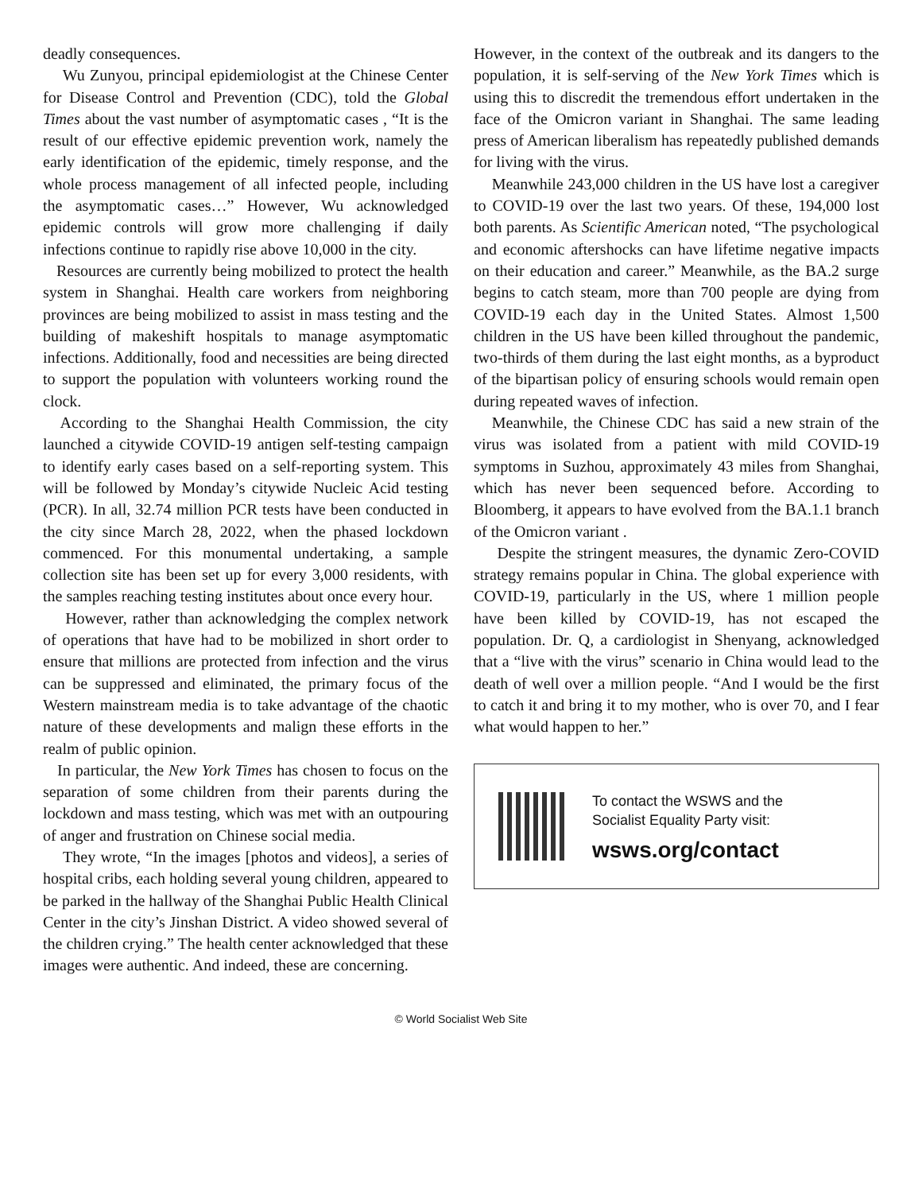deadly consequences.
Wu Zunyou, principal epidemiologist at the Chinese Center for Disease Control and Prevention (CDC), told the Global Times about the vast number of asymptomatic cases , “It is the result of our effective epidemic prevention work, namely the early identification of the epidemic, timely response, and the whole process management of all infected people, including the asymptomatic cases…” However, Wu acknowledged epidemic controls will grow more challenging if daily infections continue to rapidly rise above 10,000 in the city.
Resources are currently being mobilized to protect the health system in Shanghai. Health care workers from neighboring provinces are being mobilized to assist in mass testing and the building of makeshift hospitals to manage asymptomatic infections. Additionally, food and necessities are being directed to support the population with volunteers working round the clock.
According to the Shanghai Health Commission, the city launched a citywide COVID-19 antigen self-testing campaign to identify early cases based on a self-reporting system. This will be followed by Monday’s citywide Nucleic Acid testing (PCR). In all, 32.74 million PCR tests have been conducted in the city since March 28, 2022, when the phased lockdown commenced. For this monumental undertaking, a sample collection site has been set up for every 3,000 residents, with the samples reaching testing institutes about once every hour.
However, rather than acknowledging the complex network of operations that have had to be mobilized in short order to ensure that millions are protected from infection and the virus can be suppressed and eliminated, the primary focus of the Western mainstream media is to take advantage of the chaotic nature of these developments and malign these efforts in the realm of public opinion.
In particular, the New York Times has chosen to focus on the separation of some children from their parents during the lockdown and mass testing, which was met with an outpouring of anger and frustration on Chinese social media.
They wrote, “In the images [photos and videos], a series of hospital cribs, each holding several young children, appeared to be parked in the hallway of the Shanghai Public Health Clinical Center in the city’s Jinshan District. A video showed several of the children crying.” The health center acknowledged that these images were authentic. And indeed, these are concerning.
However, in the context of the outbreak and its dangers to the population, it is self-serving of the New York Times which is using this to discredit the tremendous effort undertaken in the face of the Omicron variant in Shanghai. The same leading press of American liberalism has repeatedly published demands for living with the virus.
Meanwhile 243,000 children in the US have lost a caregiver to COVID-19 over the last two years. Of these, 194,000 lost both parents. As Scientific American noted, “The psychological and economic aftershocks can have lifetime negative impacts on their education and career.” Meanwhile, as the BA.2 surge begins to catch steam, more than 700 people are dying from COVID-19 each day in the United States. Almost 1,500 children in the US have been killed throughout the pandemic, two-thirds of them during the last eight months, as a byproduct of the bipartisan policy of ensuring schools would remain open during repeated waves of infection.
Meanwhile, the Chinese CDC has said a new strain of the virus was isolated from a patient with mild COVID-19 symptoms in Suzhou, approximately 43 miles from Shanghai, which has never been sequenced before. According to Bloomberg, it appears to have evolved from the BA.1.1 branch of the Omicron variant .
Despite the stringent measures, the dynamic Zero-COVID strategy remains popular in China. The global experience with COVID-19, particularly in the US, where 1 million people have been killed by COVID-19, has not escaped the population. Dr. Q, a cardiologist in Shenyang, acknowledged that a “live with the virus” scenario in China would lead to the death of well over a million people. “And I would be the first to catch it and bring it to my mother, who is over 70, and I fear what would happen to her.”
To contact the WSWS and the
Socialist Equality Party visit:
wsws.org/contact
© World Socialist Web Site